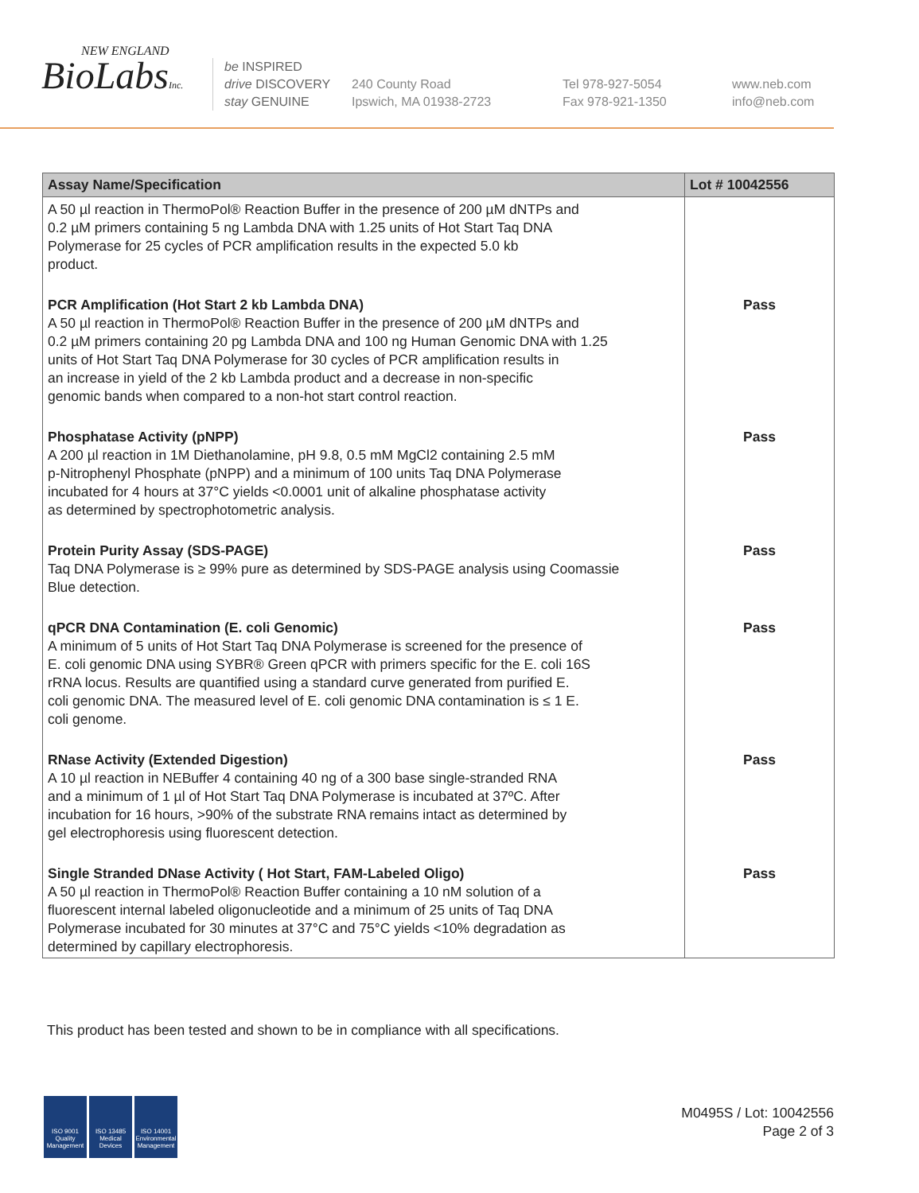NEW ENGLAND
BioLabsInc.
be INSPIRED
drive DISCOVERY
stay GENUINE
240 County Road
Ipswich, MA 01938-2723
Tel 978-927-5054
Fax 978-921-1350
www.neb.com
info@neb.com
| Assay Name/Specification | Lot # 10042556 |
| --- | --- |
| A 50 µl reaction in ThermoPol® Reaction Buffer in the presence of 200 µM dNTPs and 0.2 µM primers containing 5 ng Lambda DNA with 1.25 units of Hot Start Taq DNA Polymerase for 25 cycles of PCR amplification results in the expected 5.0 kb product. | |
| PCR Amplification (Hot Start 2 kb Lambda DNA) A 50 µl reaction in ThermoPol® Reaction Buffer in the presence of 200 µM dNTPs and 0.2 µM primers containing 20 pg Lambda DNA and 100 ng Human Genomic DNA with 1.25 units of Hot Start Taq DNA Polymerase for 30 cycles of PCR amplification results in an increase in yield of the 2 kb Lambda product and a decrease in non-specific genomic bands when compared to a non-hot start control reaction. | Pass |
| Phosphatase Activity (pNPP) A 200 µl reaction in 1M Diethanolamine, pH 9.8, 0.5 mM MgCl2 containing 2.5 mM p-Nitrophenyl Phosphate (pNPP) and a minimum of 100 units Taq DNA Polymerase incubated for 4 hours at 37°C yields <0.0001 unit of alkaline phosphatase activity as determined by spectrophotometric analysis. | Pass |
| Protein Purity Assay (SDS-PAGE) Taq DNA Polymerase is ≥ 99% pure as determined by SDS-PAGE analysis using Coomassie Blue detection. | Pass |
| qPCR DNA Contamination (E. coli Genomic) A minimum of 5 units of Hot Start Taq DNA Polymerase is screened for the presence of E. coli genomic DNA using SYBR® Green qPCR with primers specific for the E. coli 16S rRNA locus. Results are quantified using a standard curve generated from purified E. coli genomic DNA. The measured level of E. coli genomic DNA contamination is ≤ 1 E. coli genome. | Pass |
| RNase Activity (Extended Digestion) A 10 µl reaction in NEBuffer 4 containing 40 ng of a 300 base single-stranded RNA and a minimum of 1 µl of Hot Start Taq DNA Polymerase is incubated at 37ºC. After incubation for 16 hours, >90% of the substrate RNA remains intact as determined by gel electrophoresis using fluorescent detection. | Pass |
| Single Stranded DNase Activity ( Hot Start, FAM-Labeled Oligo) A 50 µl reaction in ThermoPol® Reaction Buffer containing a 10 nM solution of a fluorescent internal labeled oligonucleotide and a minimum of 25 units of Taq DNA Polymerase incubated for 30 minutes at 37°C and 75°C yields <10% degradation as determined by capillary electrophoresis. | Pass |
This product has been tested and shown to be in compliance with all specifications.
ISO 9001 Quality Management
ISO 13485 Medical Devices
ISO 14001 Environmental Management
M0495S / Lot: 10042556
Page 2 of 3